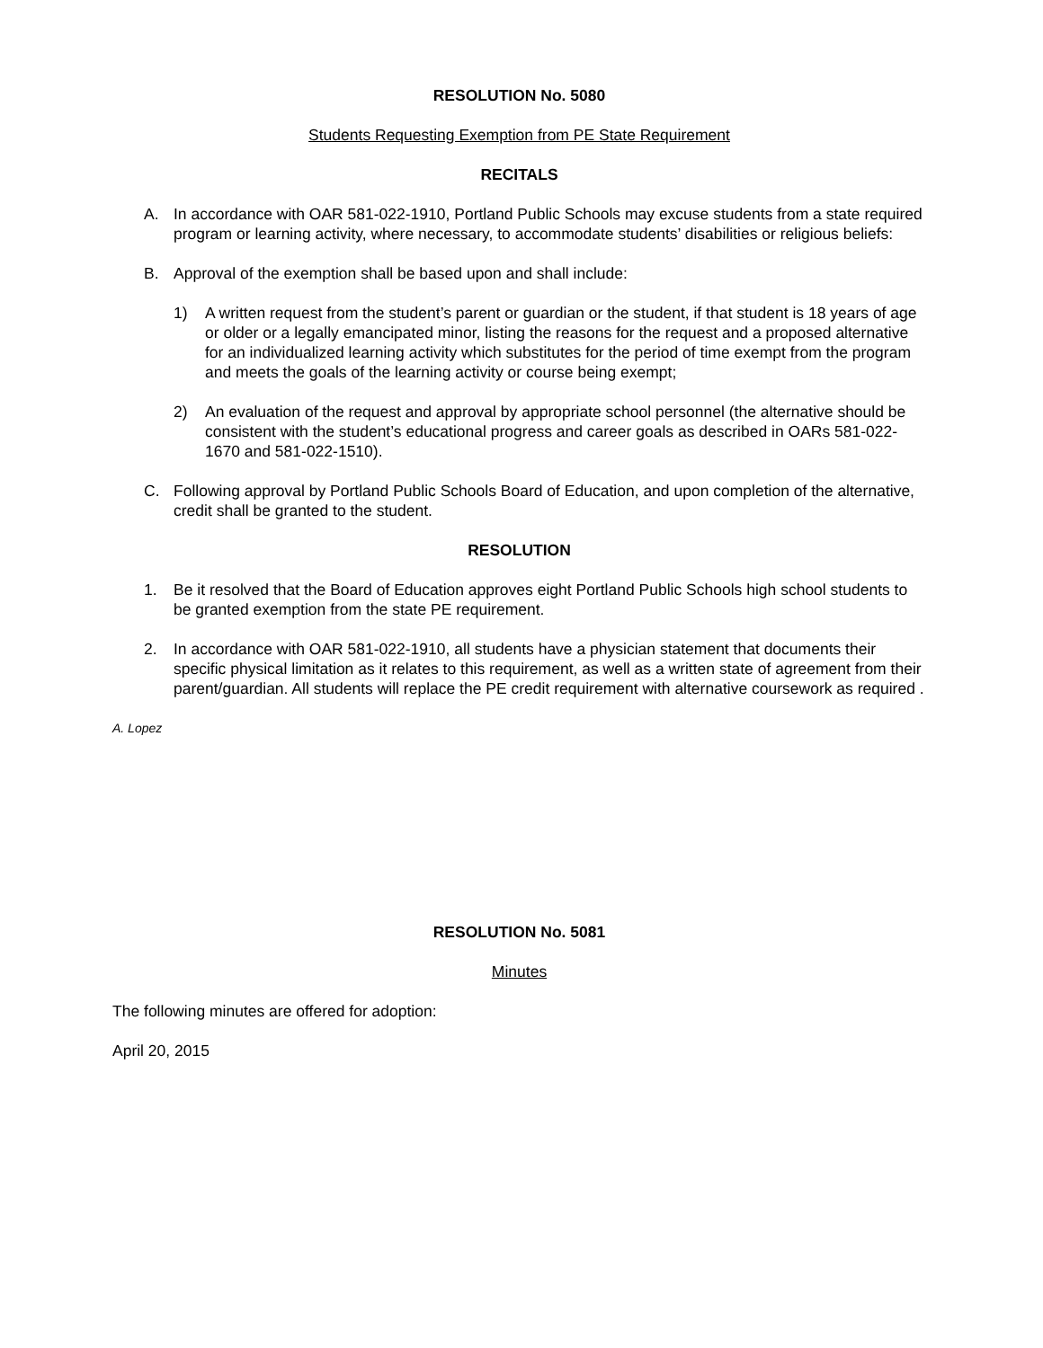RESOLUTION No. 5080
Students Requesting Exemption from PE State Requirement
RECITALS
A. In accordance with OAR 581-022-1910, Portland Public Schools may excuse students from a state required program or learning activity, where necessary, to accommodate students’ disabilities or religious beliefs:
B. Approval of the exemption shall be based upon and shall include:
1) A written request from the student’s parent or guardian or the student, if that student is 18 years of age or older or a legally emancipated minor, listing the reasons for the request and a proposed alternative for an individualized learning activity which substitutes for the period of time exempt from the program and meets the goals of the learning activity or course being exempt;
2) An evaluation of the request and approval by appropriate school personnel (the alternative should be consistent with the student’s educational progress and career goals as described in OARs 581-022-1670 and 581-022-1510).
C. Following approval by Portland Public Schools Board of Education, and upon completion of the alternative, credit shall be granted to the student.
RESOLUTION
1. Be it resolved that the Board of Education approves eight Portland Public Schools high school students to be granted exemption from the state PE requirement.
2. In accordance with OAR 581-022-1910, all students have a physician statement that documents their specific physical limitation as it relates to this requirement, as well as a written state of agreement from their parent/guardian. All students will replace the PE credit requirement with alternative coursework as required .
A. Lopez
RESOLUTION No. 5081
Minutes
The following minutes are offered for adoption:
April 20, 2015